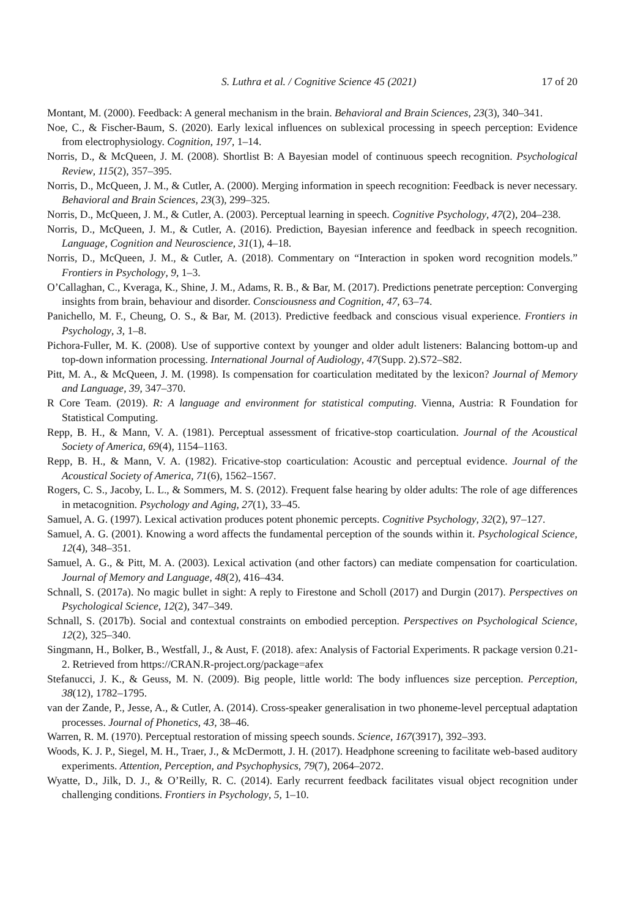S. Luthra et al. / Cognitive Science 45 (2021) 17 of 20
Montant, M. (2000). Feedback: A general mechanism in the brain. Behavioral and Brain Sciences, 23(3), 340–341.
Noe, C., & Fischer-Baum, S. (2020). Early lexical influences on sublexical processing in speech perception: Evidence from electrophysiology. Cognition, 197, 1–14.
Norris, D., & McQueen, J. M. (2008). Shortlist B: A Bayesian model of continuous speech recognition. Psychological Review, 115(2), 357–395.
Norris, D., McQueen, J. M., & Cutler, A. (2000). Merging information in speech recognition: Feedback is never necessary. Behavioral and Brain Sciences, 23(3), 299–325.
Norris, D., McQueen, J. M., & Cutler, A. (2003). Perceptual learning in speech. Cognitive Psychology, 47(2), 204–238.
Norris, D., McQueen, J. M., & Cutler, A. (2016). Prediction, Bayesian inference and feedback in speech recognition. Language, Cognition and Neuroscience, 31(1), 4–18.
Norris, D., McQueen, J. M., & Cutler, A. (2018). Commentary on “Interaction in spoken word recognition models.” Frontiers in Psychology, 9, 1–3.
O’Callaghan, C., Kveraga, K., Shine, J. M., Adams, R. B., & Bar, M. (2017). Predictions penetrate perception: Converging insights from brain, behaviour and disorder. Consciousness and Cognition, 47, 63–74.
Panichello, M. F., Cheung, O. S., & Bar, M. (2013). Predictive feedback and conscious visual experience. Frontiers in Psychology, 3, 1–8.
Pichora-Fuller, M. K. (2008). Use of supportive context by younger and older adult listeners: Balancing bottom-up and top-down information processing. International Journal of Audiology, 47(Supp. 2).S72–S82.
Pitt, M. A., & McQueen, J. M. (1998). Is compensation for coarticulation meditated by the lexicon? Journal of Memory and Language, 39, 347–370.
R Core Team. (2019). R: A language and environment for statistical computing. Vienna, Austria: R Foundation for Statistical Computing.
Repp, B. H., & Mann, V. A. (1981). Perceptual assessment of fricative-stop coarticulation. Journal of the Acoustical Society of America, 69(4), 1154–1163.
Repp, B. H., & Mann, V. A. (1982). Fricative-stop coarticulation: Acoustic and perceptual evidence. Journal of the Acoustical Society of America, 71(6), 1562–1567.
Rogers, C. S., Jacoby, L. L., & Sommers, M. S. (2012). Frequent false hearing by older adults: The role of age differences in metacognition. Psychology and Aging, 27(1), 33–45.
Samuel, A. G. (1997). Lexical activation produces potent phonemic percepts. Cognitive Psychology, 32(2), 97–127.
Samuel, A. G. (2001). Knowing a word affects the fundamental perception of the sounds within it. Psychological Science, 12(4), 348–351.
Samuel, A. G., & Pitt, M. A. (2003). Lexical activation (and other factors) can mediate compensation for coarticulation. Journal of Memory and Language, 48(2), 416–434.
Schnall, S. (2017a). No magic bullet in sight: A reply to Firestone and Scholl (2017) and Durgin (2017). Perspectives on Psychological Science, 12(2), 347–349.
Schnall, S. (2017b). Social and contextual constraints on embodied perception. Perspectives on Psychological Science, 12(2), 325–340.
Singmann, H., Bolker, B., Westfall, J., & Aust, F. (2018). afex: Analysis of Factorial Experiments. R package version 0.21-2. Retrieved from https://CRAN.R-project.org/package=afex
Stefanucci, J. K., & Geuss, M. N. (2009). Big people, little world: The body influences size perception. Perception, 38(12), 1782–1795.
van der Zande, P., Jesse, A., & Cutler, A. (2014). Cross-speaker generalisation in two phoneme-level perceptual adaptation processes. Journal of Phonetics, 43, 38–46.
Warren, R. M. (1970). Perceptual restoration of missing speech sounds. Science, 167(3917), 392–393.
Woods, K. J. P., Siegel, M. H., Traer, J., & McDermott, J. H. (2017). Headphone screening to facilitate web-based auditory experiments. Attention, Perception, and Psychophysics, 79(7), 2064–2072.
Wyatte, D., Jilk, D. J., & O’Reilly, R. C. (2014). Early recurrent feedback facilitates visual object recognition under challenging conditions. Frontiers in Psychology, 5, 1–10.